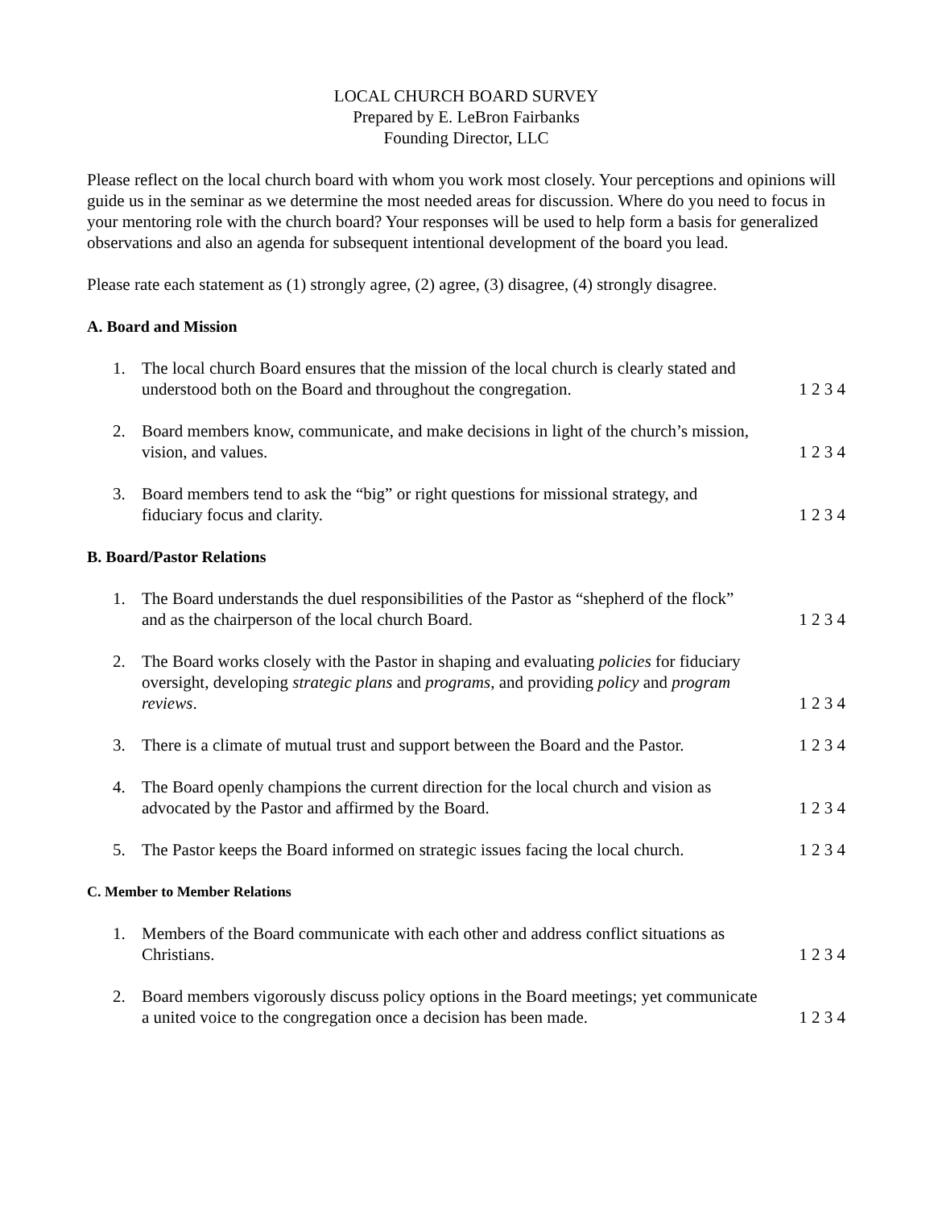LOCAL CHURCH BOARD SURVEY
Prepared by E. LeBron Fairbanks
Founding Director, LLC
Please reflect on the local church board with whom you work most closely. Your perceptions and opinions will guide us in the seminar as we determine the most needed areas for discussion. Where do you need to focus in your mentoring role with the church board? Your responses will be used to help form a basis for generalized observations and also an agenda for subsequent intentional development of the board you lead.
Please rate each statement as (1) strongly agree, (2) agree, (3) disagree, (4) strongly disagree.
A. Board and Mission
1. The local church Board ensures that the mission of the local church is clearly stated and understood both on the Board and throughout the congregation. 1 2 3 4
2. Board members know, communicate, and make decisions in light of the church’s mission, vision, and values. 1 2 3 4
3. Board members tend to ask the “big” or right questions for missional strategy, and fiduciary focus and clarity. 1 2 3 4
B. Board/Pastor Relations
1. The Board understands the duel responsibilities of the Pastor as “shepherd of the flock” and as the chairperson of the local church Board. 1 2 3 4
2. The Board works closely with the Pastor in shaping and evaluating policies for fiduciary oversight, developing strategic plans and programs, and providing policy and program reviews. 1 2 3 4
3. There is a climate of mutual trust and support between the Board and the Pastor. 1 2 3 4
4. The Board openly champions the current direction for the local church and vision as advocated by the Pastor and affirmed by the Board. 1 2 3 4
5. The Pastor keeps the Board informed on strategic issues facing the local church. 1 2 3 4
C. Member to Member Relations
1. Members of the Board communicate with each other and address conflict situations as Christians. 1 2 3 4
2. Board members vigorously discuss policy options in the Board meetings; yet communicate a united voice to the congregation once a decision has been made. 1 2 3 4